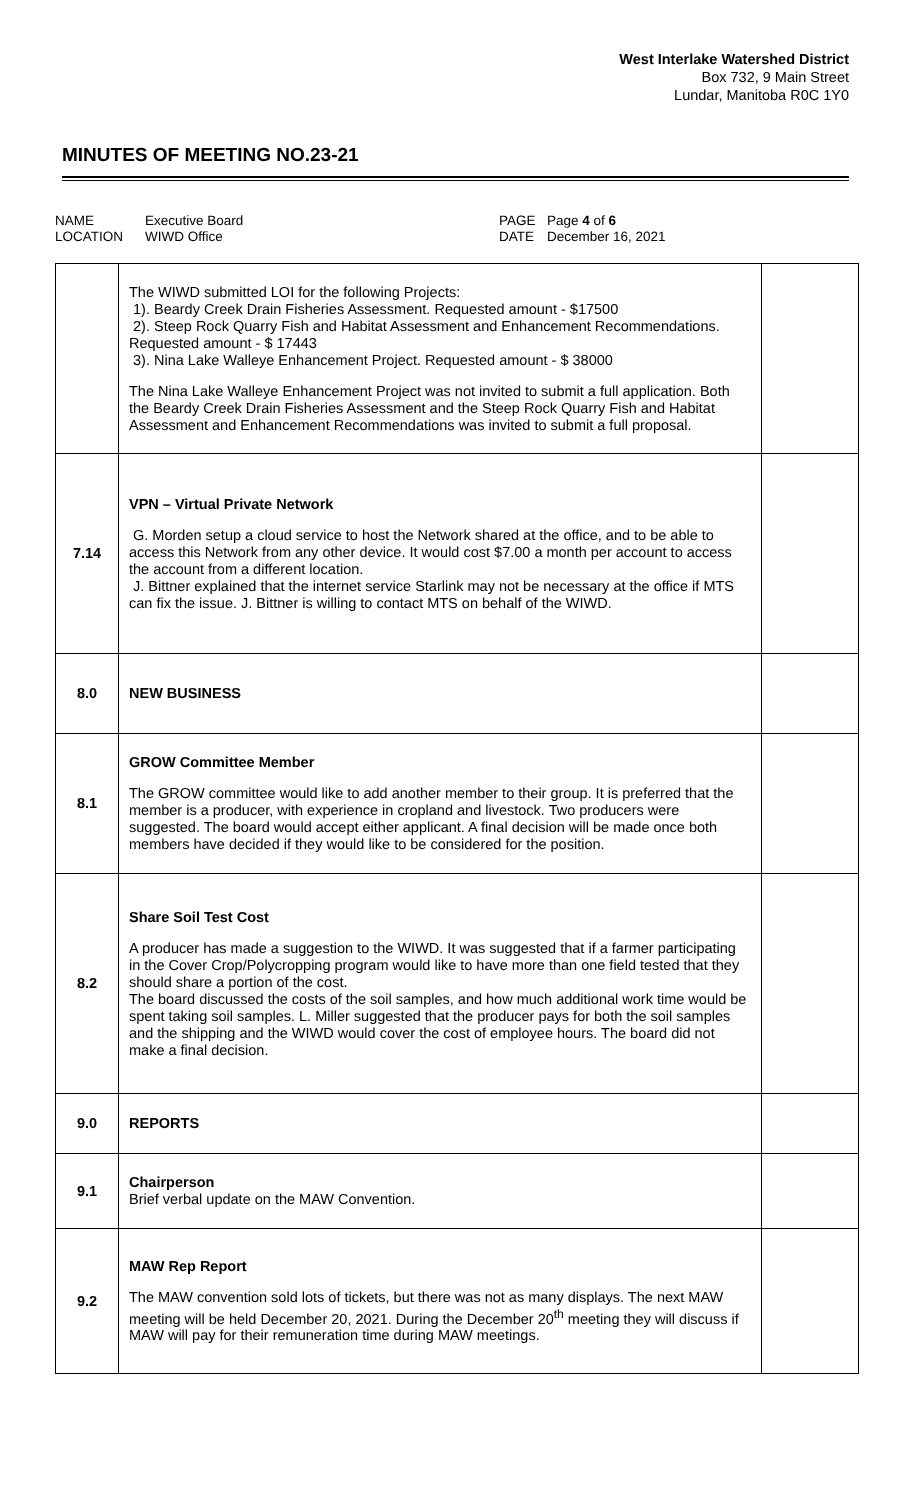West Interlake Watershed District
Box 732, 9 Main Street
Lundar, Manitoba R0C 1Y0
MINUTES OF MEETING NO.23-21
NAME Executive Board PAGE Page 4 of 6 LOCATION WIWD Office DATE December 16, 2021
| | The WIWD submitted LOI for the following Projects: 1). Beardy Creek Drain Fisheries Assessment. Requested amount - $17500 2). Steep Rock Quarry Fish and Habitat Assessment and Enhancement Recommendations. Requested amount - $ 17443 3). Nina Lake Walleye Enhancement Project. Requested amount - $ 38000 The Nina Lake Walleye Enhancement Project was not invited to submit a full application. Both the Beardy Creek Drain Fisheries Assessment and the Steep Rock Quarry Fish and Habitat Assessment and Enhancement Recommendations was invited to submit a full proposal. | |
| 7.14 | VPN – Virtual Private Network G. Morden setup a cloud service to host the Network shared at the office, and to be able to access this Network from any other device. It would cost $7.00 a month per account to access the account from a different location. J. Bittner explained that the internet service Starlink may not be necessary at the office if MTS can fix the issue. J. Bittner is willing to contact MTS on behalf of the WIWD. | |
| 8.0 | NEW BUSINESS | |
| 8.1 | GROW Committee Member The GROW committee would like to add another member to their group. It is preferred that the member is a producer, with experience in cropland and livestock. Two producers were suggested. The board would accept either applicant. A final decision will be made once both members have decided if they would like to be considered for the position. | |
| 8.2 | Share Soil Test Cost A producer has made a suggestion to the WIWD. It was suggested that if a farmer participating in the Cover Crop/Polycropping program would like to have more than one field tested that they should share a portion of the cost. The board discussed the costs of the soil samples, and how much additional work time would be spent taking soil samples. L. Miller suggested that the producer pays for both the soil samples and the shipping and the WIWD would cover the cost of employee hours. The board did not make a final decision. | |
| 9.0 | REPORTS | |
| 9.1 | Chairperson Brief verbal update on the MAW Convention. | |
| 9.2 | MAW Rep Report The MAW convention sold lots of tickets, but there was not as many displays. The next MAW meeting will be held December 20, 2021. During the December 20<sup>th</sup> meeting they will discuss if MAW will pay for their remuneration time during MAW meetings. | |